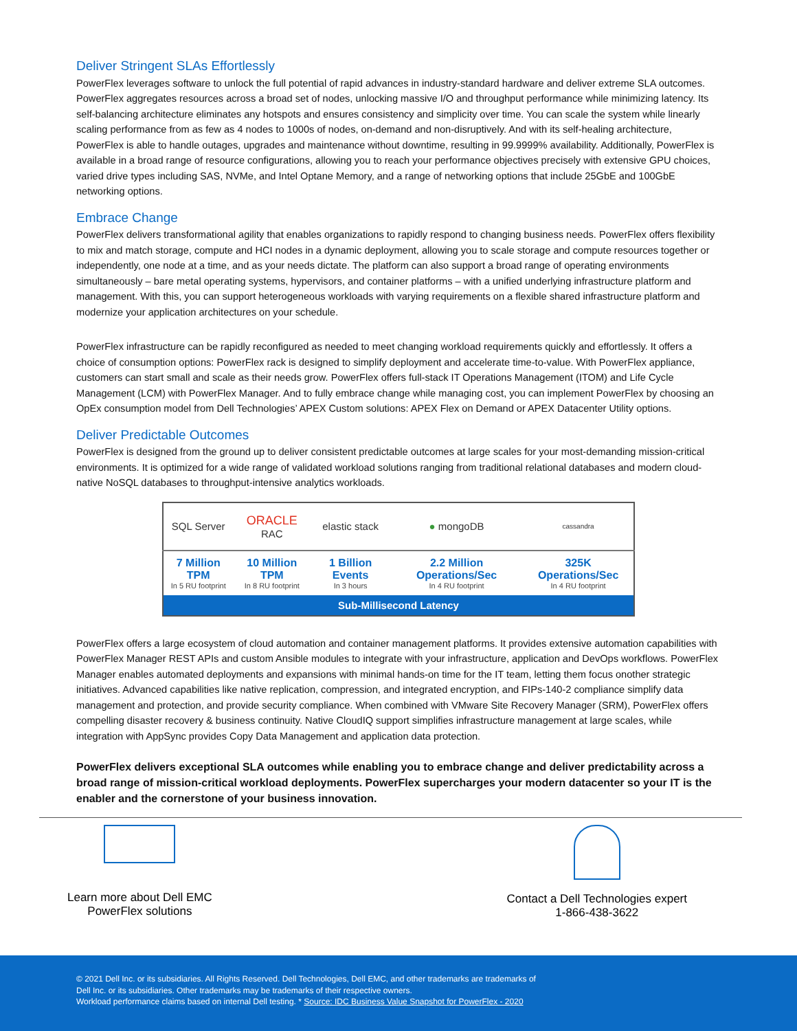Deliver Stringent SLAs Effortlessly
PowerFlex leverages software to unlock the full potential of rapid advances in industry-standard hardware and deliver extreme SLA outcomes. PowerFlex aggregates resources across a broad set of nodes, unlocking massive I/O and throughput performance while minimizing latency. Its self-balancing architecture eliminates any hotspots and ensures consistency and simplicity over time. You can scale the system while linearly scaling performance from as few as 4 nodes to 1000s of nodes, on-demand and non-disruptively. And with its self-healing architecture, PowerFlex is able to handle outages, upgrades and maintenance without downtime, resulting in 99.9999% availability. Additionally, PowerFlex is available in a broad range of resource configurations, allowing you to reach your performance objectives precisely with extensive GPU choices, varied drive types including SAS, NVMe, and Intel Optane Memory, and a range of networking options that include 25GbE and 100GbE networking options.
Embrace Change
PowerFlex delivers transformational agility that enables organizations to rapidly respond to changing business needs. PowerFlex offers flexibility to mix and match storage, compute and HCI nodes in a dynamic deployment, allowing you to scale storage and compute resources together or independently, one node at a time, and as your needs dictate. The platform can also support a broad range of operating environments simultaneously – bare metal operating systems, hypervisors, and container platforms – with a unified underlying infrastructure platform and management. With this, you can support heterogeneous workloads with varying requirements on a flexible shared infrastructure platform and modernize your application architectures on your schedule.
PowerFlex infrastructure can be rapidly reconfigured as needed to meet changing workload requirements quickly and effortlessly. It offers a choice of consumption options: PowerFlex rack is designed to simplify deployment and accelerate time-to-value. With PowerFlex appliance, customers can start small and scale as their needs grow. PowerFlex offers full-stack IT Operations Management (ITOM) and Life Cycle Management (LCM) with PowerFlex Manager. And to fully embrace change while managing cost, you can implement PowerFlex by choosing an OpEx consumption model from Dell Technologies’ APEX Custom solutions: APEX Flex on Demand or APEX Datacenter Utility options.
Deliver Predictable Outcomes
PowerFlex is designed from the ground up to deliver consistent predictable outcomes at large scales for your most-demanding mission-critical environments. It is optimized for a wide range of validated workload solutions ranging from traditional relational databases and modern cloud-native NoSQL databases to throughput-intensive analytics workloads.
| SQL Server | ORACLE RAC | elastic stack | ● mongoDB | cassandra |
| 7 Million TPM In 5 RU footprint | 10 Million TPM In 8 RU footprint | 1 Billion Events In 3 hours | 2.2 Million Operations/Sec In 4 RU footprint | 325K Operations/Sec In 4 RU footprint |
| Sub-Millisecond Latency | | | | |
PowerFlex offers a large ecosystem of cloud automation and container management platforms. It provides extensive automation capabilities with PowerFlex Manager REST APIs and custom Ansible modules to integrate with your infrastructure, application and DevOps workflows. PowerFlex Manager enables automated deployments and expansions with minimal hands-on time for the IT team, letting them focus onother strategic initiatives. Advanced capabilities like native replication, compression, and integrated encryption, and FIPs-140-2 compliance simplify data management and protection, and provide security compliance. When combined with VMware Site Recovery Manager (SRM), PowerFlex offers compelling disaster recovery & business continuity. Native CloudIQ support simplifies infrastructure management at large scales, while integration with AppSync provides Copy Data Management and application data protection.
PowerFlex delivers exceptional SLA outcomes while enabling you to embrace change and deliver predictability across a broad range of mission-critical workload deployments. PowerFlex supercharges your modern datacenter so your IT is the enabler and the cornerstone of your business innovation.
Learn more about Dell EMC
PowerFlex solutions
Contact a Dell Technologies expert
1-866-438-3622
© 2021 Dell Inc. or its subsidiaries. All Rights Reserved. Dell Technologies, Dell EMC, and other trademarks are trademarks of
Dell Inc. or its subsidiaries. Other trademarks may be trademarks of their respective owners.
Workload performance claims based on internal Dell testing. * Source: IDC Business Value Snapshot for PowerFlex - 2020